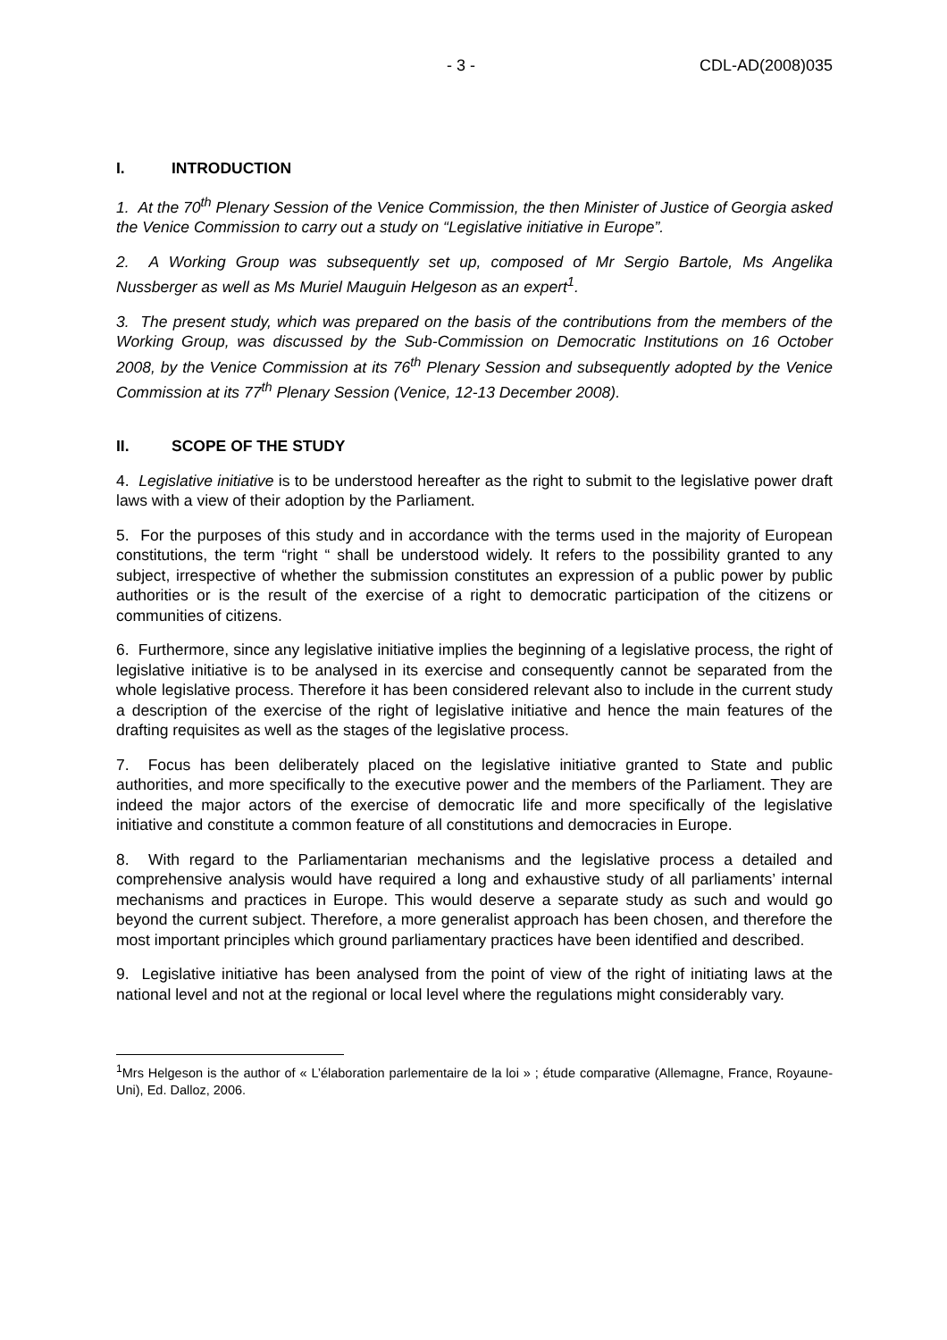- 3 - CDL-AD(2008)035
I. INTRODUCTION
1. At the 70<sup>th</sup> Plenary Session of the Venice Commission, the then Minister of Justice of Georgia asked the Venice Commission to carry out a study on “Legislative initiative in Europe”.
2. A Working Group was subsequently set up, composed of Mr Sergio Bartole, Ms Angelika Nussberger as well as Ms Muriel Mauguin Helgeson as an expert<sup>1</sup>.
3. The present study, which was prepared on the basis of the contributions from the members of the Working Group, was discussed by the Sub-Commission on Democratic Institutions on 16 October 2008, by the Venice Commission at its 76<sup>th</sup> Plenary Session and subsequently adopted by the Venice Commission at its 77<sup>th</sup> Plenary Session (Venice, 12-13 December 2008).
II. SCOPE OF THE STUDY
4. Legislative initiative is to be understood hereafter as the right to submit to the legislative power draft laws with a view of their adoption by the Parliament.
5. For the purposes of this study and in accordance with the terms used in the majority of European constitutions, the term “right “ shall be understood widely. It refers to the possibility granted to any subject, irrespective of whether the submission constitutes an expression of a public power by public authorities or is the result of the exercise of a right to democratic participation of the citizens or communities of citizens.
6. Furthermore, since any legislative initiative implies the beginning of a legislative process, the right of legislative initiative is to be analysed in its exercise and consequently cannot be separated from the whole legislative process. Therefore it has been considered relevant also to include in the current study a description of the exercise of the right of legislative initiative and hence the main features of the drafting requisites as well as the stages of the legislative process.
7. Focus has been deliberately placed on the legislative initiative granted to State and public authorities, and more specifically to the executive power and the members of the Parliament. They are indeed the major actors of the exercise of democratic life and more specifically of the legislative initiative and constitute a common feature of all constitutions and democracies in Europe.
8. With regard to the Parliamentarian mechanisms and the legislative process a detailed and comprehensive analysis would have required a long and exhaustive study of all parliaments’ internal mechanisms and practices in Europe. This would deserve a separate study as such and would go beyond the current subject. Therefore, a more generalist approach has been chosen, and therefore the most important principles which ground parliamentary practices have been identified and described.
9. Legislative initiative has been analysed from the point of view of the right of initiating laws at the national level and not at the regional or local level where the regulations might considerably vary.
<sup>1</sup> Mrs Helgeson is the author of « L’élaboration parlementaire de la loi » ; étude comparative (Allemagne, France, Royaune-Uni), Ed. Dalloz, 2006.